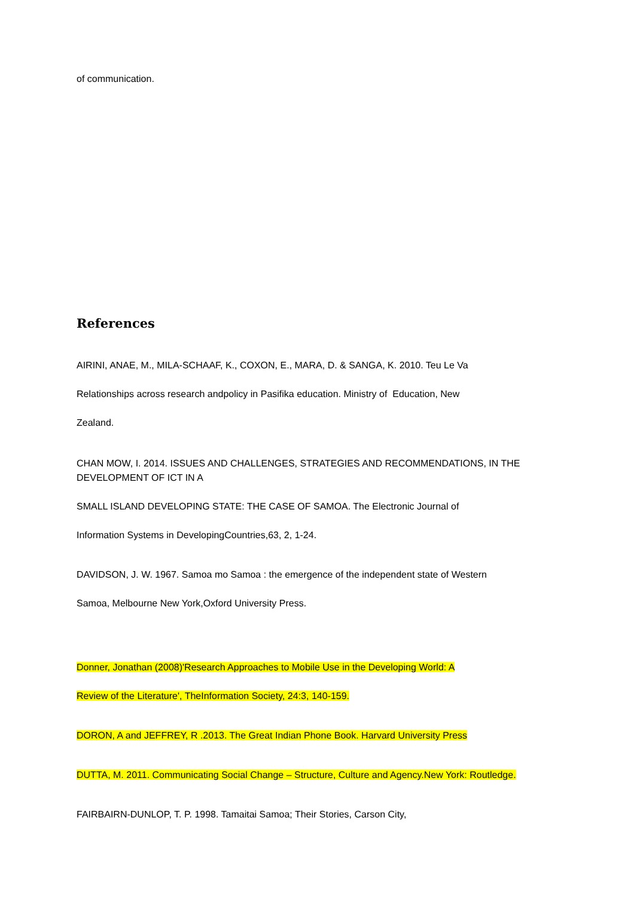of communication.
References
AIRINI, ANAE, M., MILA-SCHAAF, K., COXON, E., MARA, D. & SANGA, K. 2010. Teu Le Va
Relationships across research andpolicy in Pasifika education. Ministry of Education, New
Zealand.
CHAN MOW, I. 2014. ISSUES AND CHALLENGES, STRATEGIES AND RECOMMENDATIONS, IN THE DEVELOPMENT OF ICT IN A
SMALL ISLAND DEVELOPING STATE: THE CASE OF SAMOA. The Electronic Journal of
Information Systems in DevelopingCountries,63, 2, 1-24.
DAVIDSON, J. W. 1967. Samoa mo Samoa : the emergence of the independent state of Western
Samoa, Melbourne New York,Oxford University Press.
Donner, Jonathan (2008)'Research Approaches to Mobile Use in the Developing World: A
Review of the Literature', TheInformation Society, 24:3, 140-159.
DORON, A and JEFFREY, R .2013. The Great Indian Phone Book. Harvard University Press
DUTTA, M. 2011. Communicating Social Change – Structure, Culture and Agency.New York: Routledge.
FAIRBAIRN-DUNLOP, T. P. 1998. Tamaitai Samoa; Their Stories, Carson City,